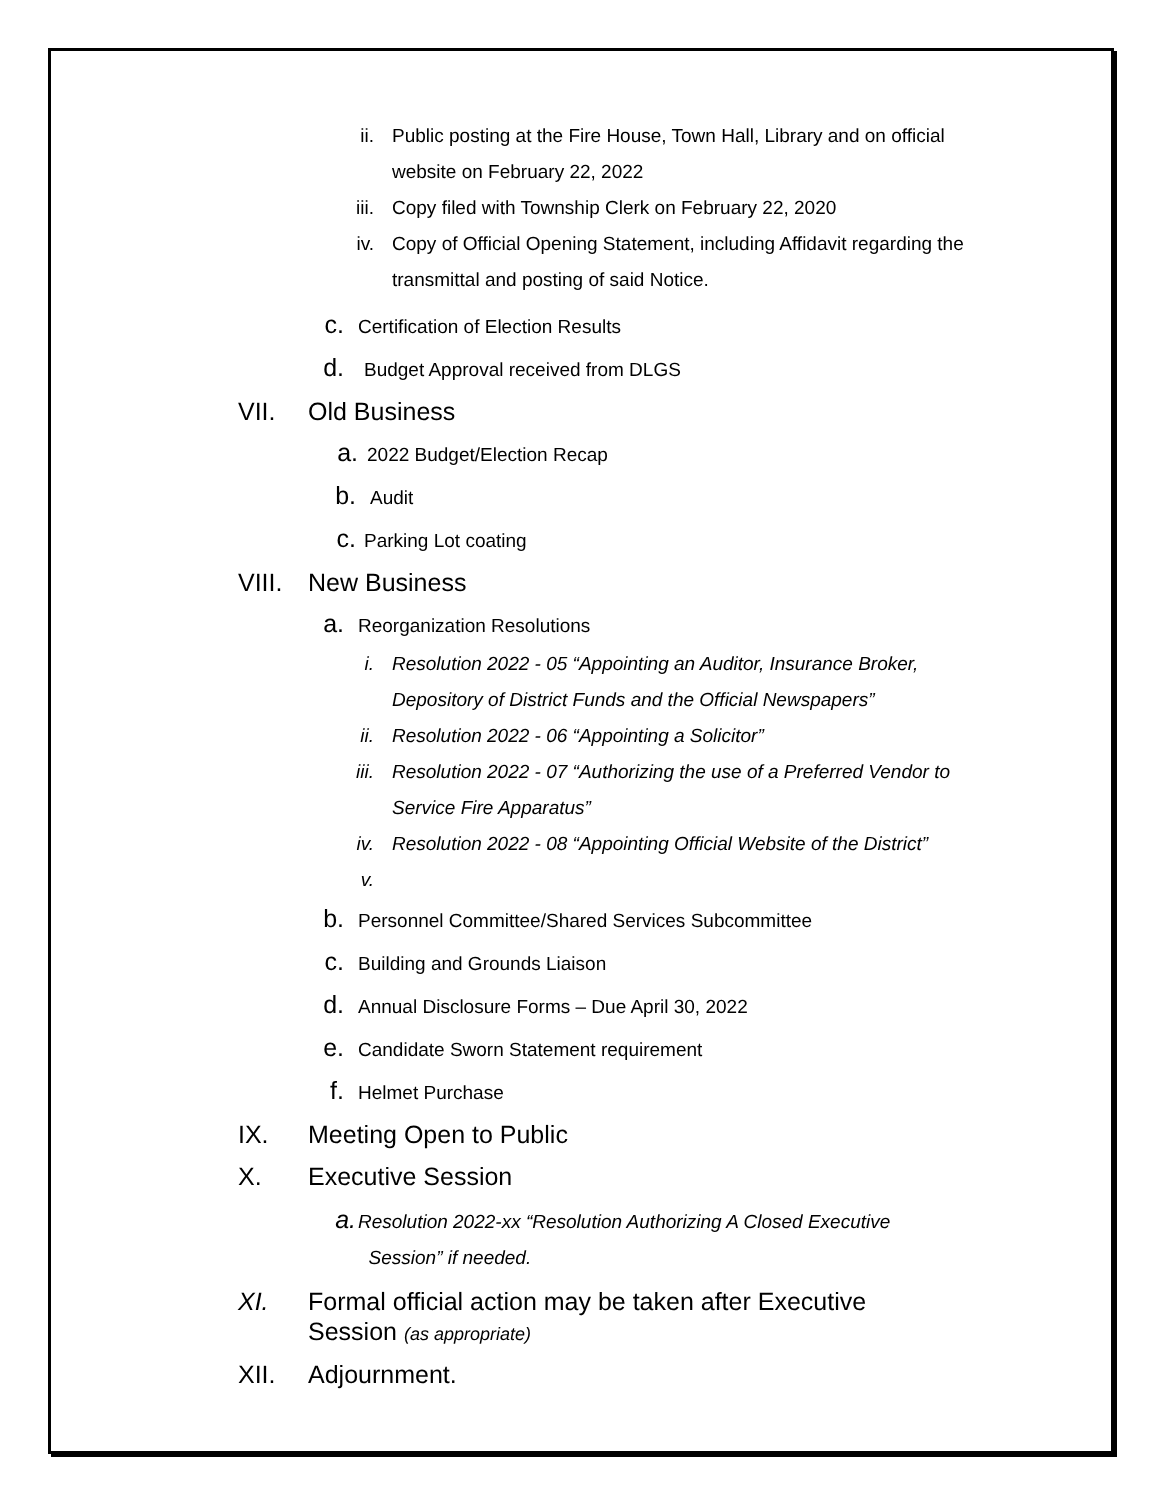ii. Public posting at the Fire House, Town Hall, Library and on official website on February 22, 2022
iii. Copy filed with Township Clerk on February 22, 2020
iv. Copy of Official Opening Statement, including Affidavit regarding the transmittal and posting of said Notice.
c. Certification of Election Results
d. Budget Approval received from DLGS
VII. Old Business
a. 2022 Budget/Election Recap
b. Audit
c. Parking Lot coating
VIII. New Business
a. Reorganization Resolutions
i. Resolution 2022 - 05 “Appointing an Auditor, Insurance Broker, Depository of District Funds and the Official Newspapers”
ii. Resolution 2022 - 06 “Appointing a Solicitor”
iii. Resolution 2022 - 07 “Authorizing the use of a Preferred Vendor to Service Fire Apparatus”
iv. Resolution 2022 - 08 “Appointing Official Website of the District”
v.
b. Personnel Committee/Shared Services Subcommittee
c. Building and Grounds Liaison
d. Annual Disclosure Forms – Due April 30, 2022
e. Candidate Sworn Statement requirement
f. Helmet Purchase
IX. Meeting Open to Public
X. Executive Session
a. Resolution 2022-xx “Resolution Authorizing A Closed Executive
Session” if needed.
XI. Formal official action may be taken after Executive Session (as appropriate)
XII. Adjournment.